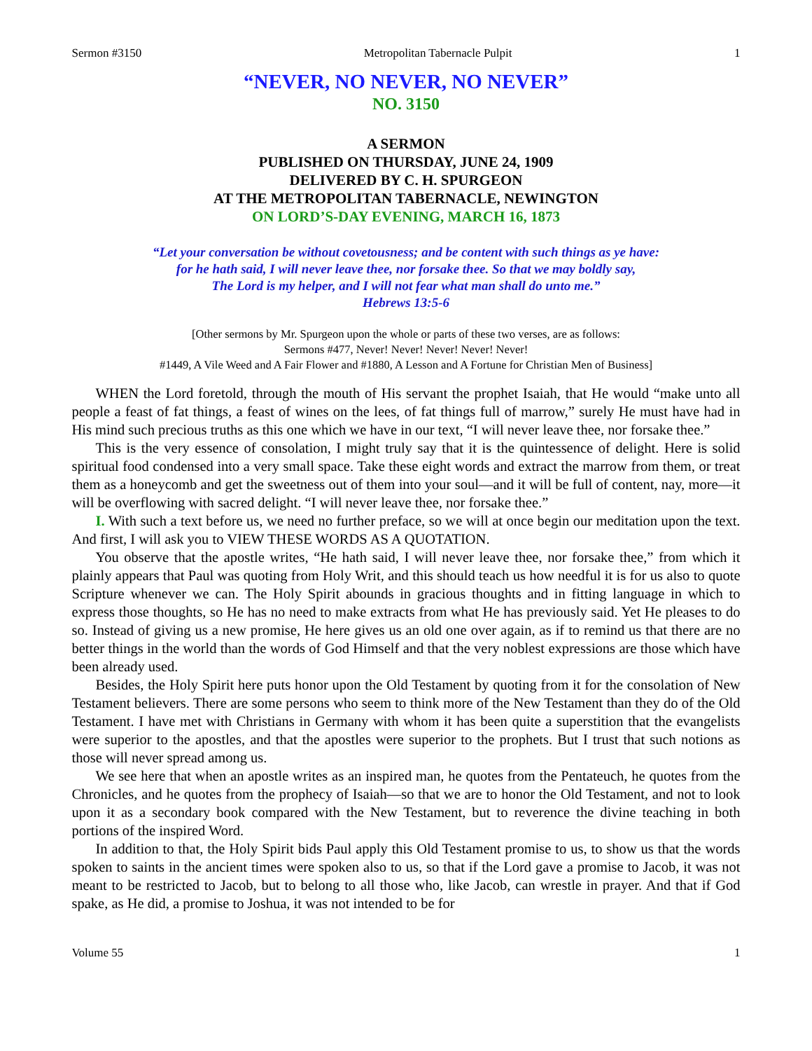Sermon #3150 Metropolitan Tabernacle Pulpit 1
“NEVER, NO NEVER, NO NEVER”
NO. 3150
A SERMON
PUBLISHED ON THURSDAY, JUNE 24, 1909
DELIVERED BY C. H. SPURGEON
AT THE METROPOLITAN TABERNACLE, NEWINGTON
ON LORD’S-DAY EVENING, MARCH 16, 1873
“Let your conversation be without covetousness; and be content with such things as ye have:
for he hath said, I will never leave thee, nor forsake thee. So that we may boldly say,
The Lord is my helper, and I will not fear what man shall do unto me.”
Hebrews 13:5-6
[Other sermons by Mr. Spurgeon upon the whole or parts of these two verses, are as follows:
Sermons #477, Never! Never! Never! Never! Never!
#1449, A Vile Weed and A Fair Flower and #1880, A Lesson and A Fortune for Christian Men of Business]
WHEN the Lord foretold, through the mouth of His servant the prophet Isaiah, that He would “make unto all people a feast of fat things, a feast of wines on the lees, of fat things full of marrow,” surely He must have had in His mind such precious truths as this one which we have in our text, “I will never leave thee, nor forsake thee.”
This is the very essence of consolation, I might truly say that it is the quintessence of delight. Here is solid spiritual food condensed into a very small space. Take these eight words and extract the marrow from them, or treat them as a honeycomb and get the sweetness out of them into your soul—and it will be full of content, nay, more—it will be overflowing with sacred delight. “I will never leave thee, nor forsake thee.”
I. With such a text before us, we need no further preface, so we will at once begin our meditation upon the text. And first, I will ask you to VIEW THESE WORDS AS A QUOTATION.
You observe that the apostle writes, “He hath said, I will never leave thee, nor forsake thee,” from which it plainly appears that Paul was quoting from Holy Writ, and this should teach us how needful it is for us also to quote Scripture whenever we can. The Holy Spirit abounds in gracious thoughts and in fitting language in which to express those thoughts, so He has no need to make extracts from what He has previously said. Yet He pleases to do so. Instead of giving us a new promise, He here gives us an old one over again, as if to remind us that there are no better things in the world than the words of God Himself and that the very noblest expressions are those which have been already used.
Besides, the Holy Spirit here puts honor upon the Old Testament by quoting from it for the consolation of New Testament believers. There are some persons who seem to think more of the New Testament than they do of the Old Testament. I have met with Christians in Germany with whom it has been quite a superstition that the evangelists were superior to the apostles, and that the apostles were superior to the prophets. But I trust that such notions as those will never spread among us.
We see here that when an apostle writes as an inspired man, he quotes from the Pentateuch, he quotes from the Chronicles, and he quotes from the prophecy of Isaiah—so that we are to honor the Old Testament, and not to look upon it as a secondary book compared with the New Testament, but to reverence the divine teaching in both portions of the inspired Word.
In addition to that, the Holy Spirit bids Paul apply this Old Testament promise to us, to show us that the words spoken to saints in the ancient times were spoken also to us, so that if the Lord gave a promise to Jacob, it was not meant to be restricted to Jacob, but to belong to all those who, like Jacob, can wrestle in prayer. And that if God spake, as He did, a promise to Joshua, it was not intended to be for
Volume 55 1